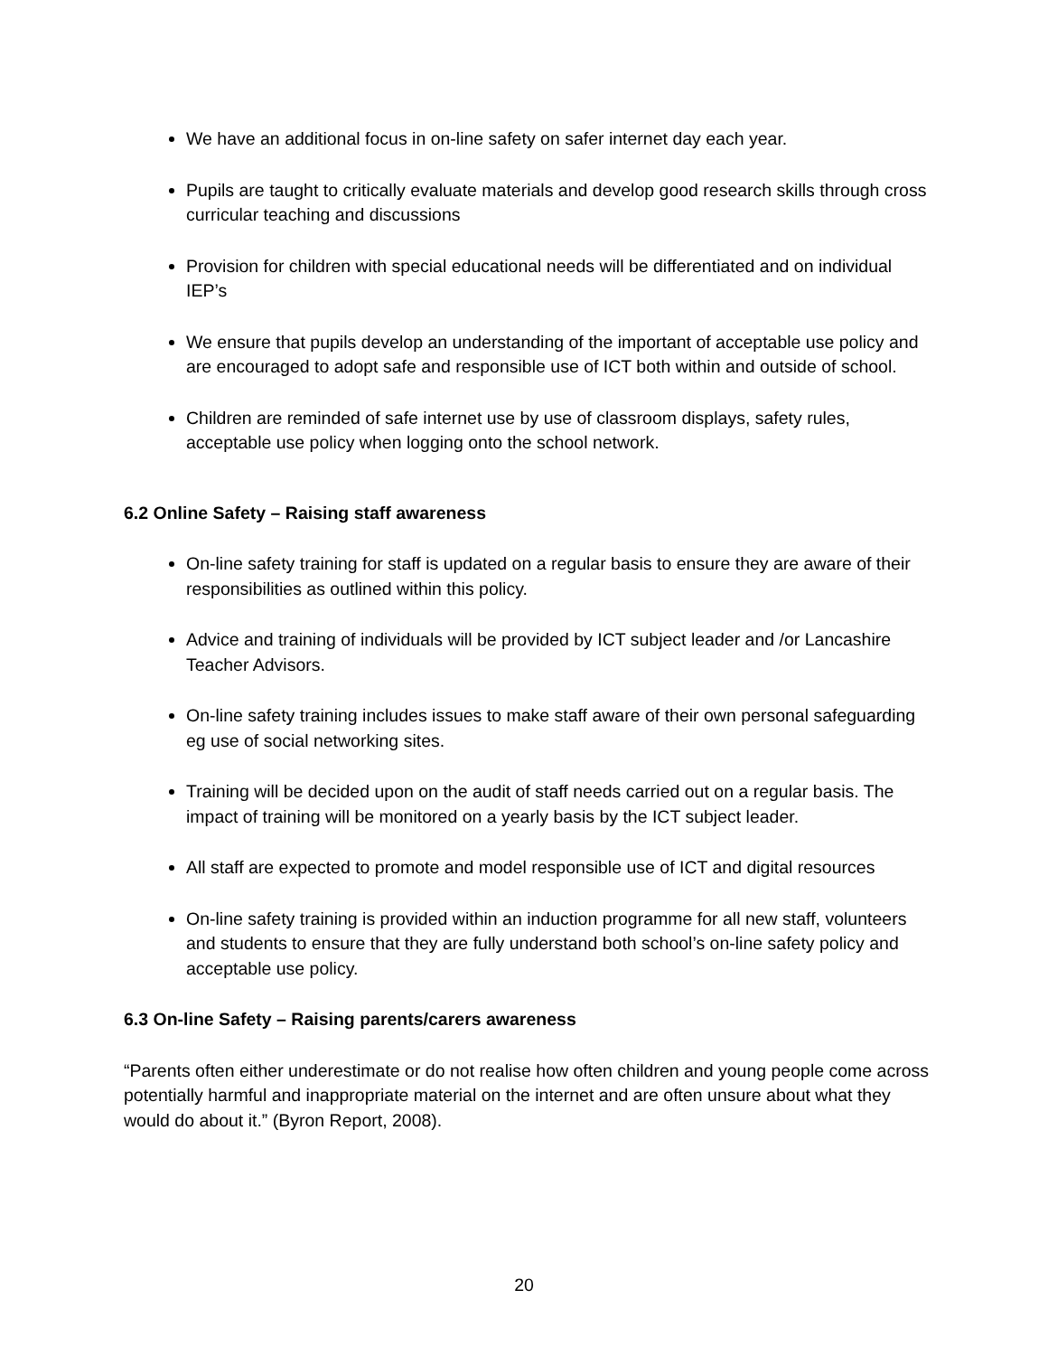We have an additional focus in on-line safety on safer internet day each year.
Pupils are taught to critically evaluate materials and develop good research skills through cross curricular teaching and discussions
Provision for children with special educational needs will be differentiated and on individual IEP’s
We ensure that pupils develop an understanding of the important of acceptable use policy and are encouraged to adopt safe and responsible use of ICT both within and outside of school.
Children are reminded of safe internet use by use of classroom displays, safety rules, acceptable use policy when logging onto the school network.
6.2 Online Safety – Raising staff awareness
On-line safety training for staff is updated on a regular basis to ensure they are aware of their responsibilities as outlined within this policy.
Advice and training of individuals will be provided by ICT subject leader and /or Lancashire Teacher Advisors.
On-line safety training includes issues to make staff aware of their own personal safeguarding eg use of social networking sites.
Training will be decided upon on the audit of staff needs carried out on a regular basis. The impact of training will be monitored on a yearly basis by the ICT subject leader.
All staff are expected to promote and model responsible use of ICT and digital resources
On-line safety training is provided within an induction programme for all new staff, volunteers and students to ensure that they are fully understand both school’s on-line safety policy and acceptable use policy.
6.3 On-line Safety – Raising parents/carers awareness
“Parents often either underestimate or do not realise how often children and young people come across potentially harmful and inappropriate material on the internet and are often unsure about what they would do about it.” (Byron Report, 2008).
20